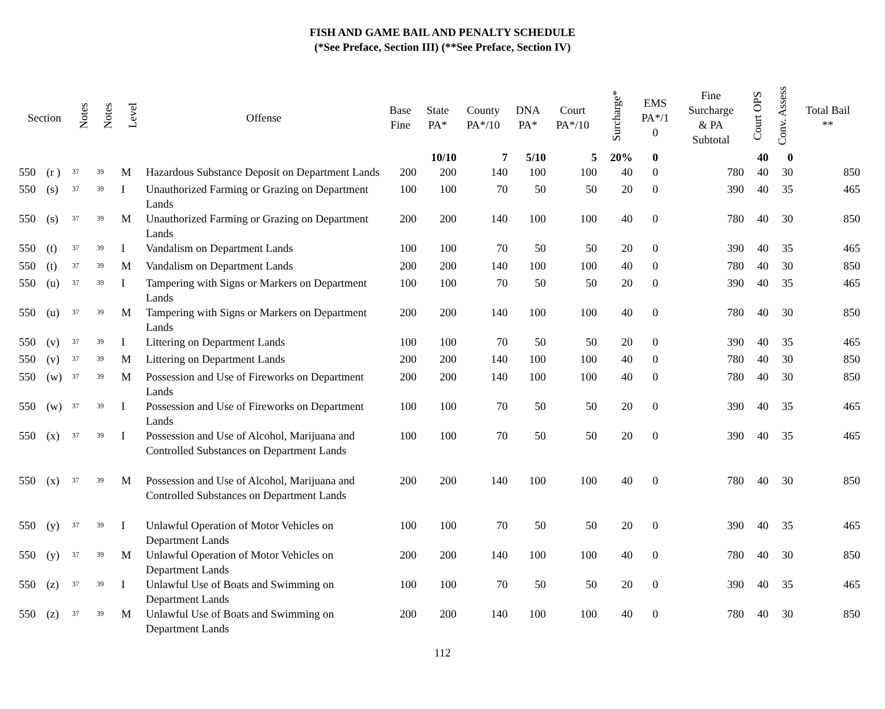FISH AND GAME BAIL AND PENALTY SCHEDULE
(*See Preface, Section III) (**See Preface, Section IV)
| Section | | Notes | Notes | Level | Offense | Base Fine | State PA* | County PA*/10 | DNA PA* | Court PA*/10 | Surcharge* | EMS PA*/1 0 | Fine Surcharge & PA Subtotal | Court OPS | Conv. Assess | Total Bail ** |
| --- | --- | --- | --- | --- | --- | --- | --- | --- | --- | --- | --- | --- | --- | --- | --- | --- |
| | | | | | | | 10/10 | 7 | 5/10 | 5 | 20% | 0 | | 40 | 0 | |
| 550 | (r ) | <sup>37</sup> | <sup>39</sup> | M | Hazardous Substance Deposit on Department Lands | 200 | 200 | 140 | 100 | 100 | 40 | 0 | 780 | 40 | 30 | 850 |
| 550 | (s) | <sup>37</sup> | <sup>39</sup> | I | Unauthorized Farming or Grazing on Department Lands | 100 | 100 | 70 | 50 | 50 | 20 | 0 | 390 | 40 | 35 | 465 |
| 550 | (s) | <sup>37</sup> | <sup>39</sup> | M | Unauthorized Farming or Grazing on Department Lands | 200 | 200 | 140 | 100 | 100 | 40 | 0 | 780 | 40 | 30 | 850 |
| 550 | (t) | <sup>37</sup> | <sup>39</sup> | I | Vandalism on Department Lands | 100 | 100 | 70 | 50 | 50 | 20 | 0 | 390 | 40 | 35 | 465 |
| 550 | (t) | <sup>37</sup> | <sup>39</sup> | M | Vandalism on Department Lands | 200 | 200 | 140 | 100 | 100 | 40 | 0 | 780 | 40 | 30 | 850 |
| 550 | (u) | <sup>37</sup> | <sup>39</sup> | I | Tampering with Signs or Markers on Department Lands | 100 | 100 | 70 | 50 | 50 | 20 | 0 | 390 | 40 | 35 | 465 |
| 550 | (u) | <sup>37</sup> | <sup>39</sup> | M | Tampering with Signs or Markers on Department Lands | 200 | 200 | 140 | 100 | 100 | 40 | 0 | 780 | 40 | 30 | 850 |
| 550 | (v) | <sup>37</sup> | <sup>39</sup> | I | Littering on Department Lands | 100 | 100 | 70 | 50 | 50 | 20 | 0 | 390 | 40 | 35 | 465 |
| 550 | (v) | <sup>37</sup> | <sup>39</sup> | M | Littering on Department Lands | 200 | 200 | 140 | 100 | 100 | 40 | 0 | 780 | 40 | 30 | 850 |
| 550 | (w) | <sup>37</sup> | <sup>39</sup> | M | Possession and Use of Fireworks on Department Lands | 200 | 200 | 140 | 100 | 100 | 40 | 0 | 780 | 40 | 30 | 850 |
| 550 | (w) | <sup>37</sup> | <sup>39</sup> | I | Possession and Use of Fireworks on Department Lands | 100 | 100 | 70 | 50 | 50 | 20 | 0 | 390 | 40 | 35 | 465 |
| 550 | (x) | <sup>37</sup> | <sup>39</sup> | I | Possession and Use of Alcohol, Marijuana and Controlled Substances on Department Lands | 100 | 100 | 70 | 50 | 50 | 20 | 0 | 390 | 40 | 35 | 465 |
| 550 | (x) | <sup>37</sup> | <sup>39</sup> | M | Possession and Use of Alcohol, Marijuana and Controlled Substances on Department Lands | 200 | 200 | 140 | 100 | 100 | 40 | 0 | 780 | 40 | 30 | 850 |
| 550 | (y) | <sup>37</sup> | <sup>39</sup> | I | Unlawful Operation of Motor Vehicles on Department Lands | 100 | 100 | 70 | 50 | 50 | 20 | 0 | 390 | 40 | 35 | 465 |
| 550 | (y) | <sup>37</sup> | <sup>39</sup> | M | Unlawful Operation of Motor Vehicles on Department Lands | 200 | 200 | 140 | 100 | 100 | 40 | 0 | 780 | 40 | 30 | 850 |
| 550 | (z) | <sup>37</sup> | <sup>39</sup> | I | Unlawful Use of Boats and Swimming on Department Lands | 100 | 100 | 70 | 50 | 50 | 20 | 0 | 390 | 40 | 35 | 465 |
| 550 | (z) | <sup>37</sup> | <sup>39</sup> | M | Unlawful Use of Boats and Swimming on Department Lands | 200 | 200 | 140 | 100 | 100 | 40 | 0 | 780 | 40 | 30 | 850 |
112